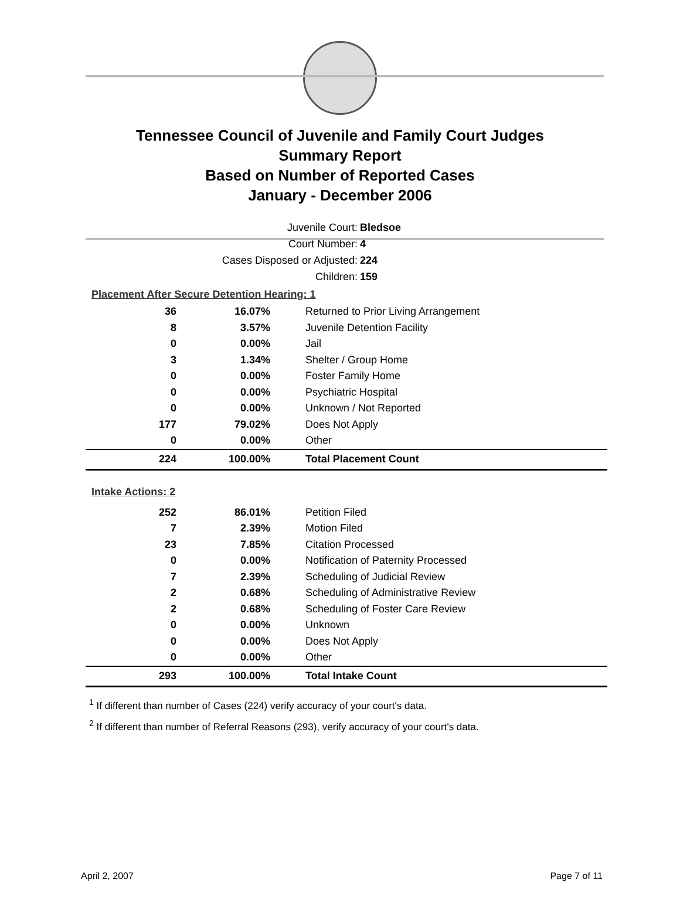Tennessee Council of Juvenile and Family Court Judges
Summary Report
Based on Number of Reported Cases
January - December 2006
Juvenile Court: Bledsoe
Court Number: 4
Cases Disposed or Adjusted: 224
Children: 159
Placement After Secure Detention Hearing: 1
| 36 | 16.07% | Returned to Prior Living Arrangement |
| 8 | 3.57% | Juvenile Detention Facility |
| 0 | 0.00% | Jail |
| 3 | 1.34% | Shelter / Group Home |
| 0 | 0.00% | Foster Family Home |
| 0 | 0.00% | Psychiatric Hospital |
| 0 | 0.00% | Unknown / Not Reported |
| 177 | 79.02% | Does Not Apply |
| 0 | 0.00% | Other |
| 224 | 100.00% | Total Placement Count |
Intake Actions: 2
| 252 | 86.01% | Petition Filed |
| 7 | 2.39% | Motion Filed |
| 23 | 7.85% | Citation Processed |
| 0 | 0.00% | Notification of Paternity Processed |
| 7 | 2.39% | Scheduling of Judicial Review |
| 2 | 0.68% | Scheduling of Administrative Review |
| 2 | 0.68% | Scheduling of Foster Care Review |
| 0 | 0.00% | Unknown |
| 0 | 0.00% | Does Not Apply |
| 0 | 0.00% | Other |
| 293 | 100.00% | Total Intake Count |
<sup>1</sup> If different than number of Cases (224) verify accuracy of your court's data.
<sup>2</sup> If different than number of Referral Reasons (293), verify accuracy of your court's data.
April 2, 2007 Page 7 of 11